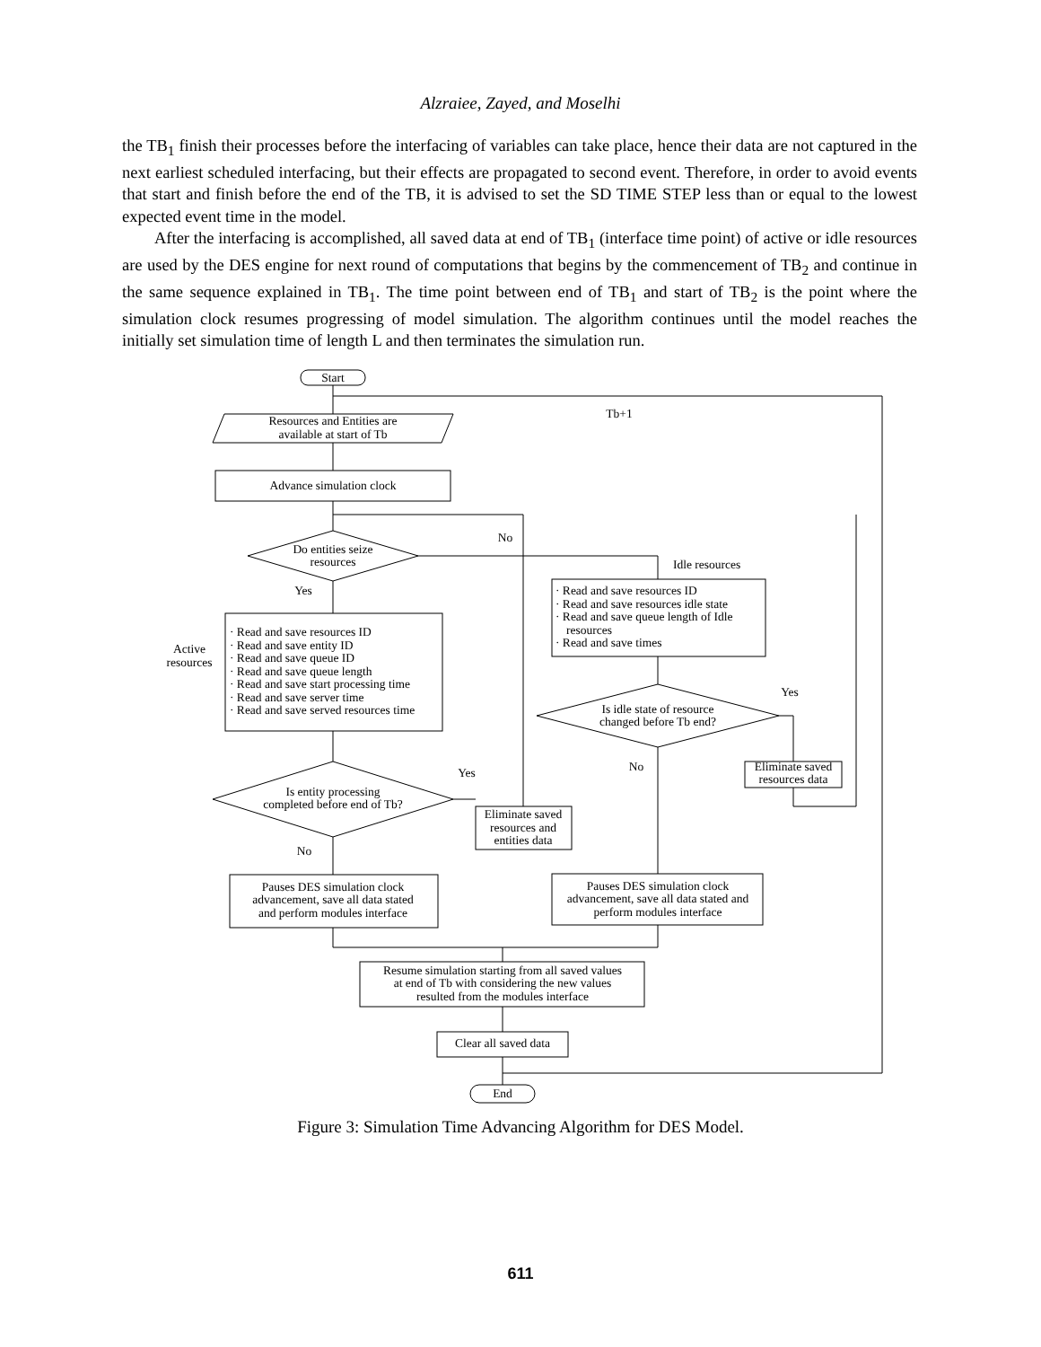Alzraiee, Zayed, and Moselhi
the TB<sub>1</sub> finish their processes before the interfacing of variables can take place, hence their data are not captured in the next earliest scheduled interfacing, but their effects are propagated to second event. Therefore, in order to avoid events that start and finish before the end of the TB, it is advised to set the SD TIME STEP less than or equal to the lowest expected event time in the model.
After the interfacing is accomplished, all saved data at end of TB<sub>1</sub> (interface time point) of active or idle resources are used by the DES engine for next round of computations that begins by the commencement of TB<sub>2</sub> and continue in the same sequence explained in TB<sub>1</sub>. The time point between end of TB<sub>1</sub> and start of TB<sub>2</sub> is the point where the simulation clock resumes progressing of model simulation. The algorithm continues until the model reaches the initially set simulation time of length L and then terminates the simulation run.
Start
Resources and Entities are
available at start of Tb
Tb+1
Advance simulation clock
Do entities seize
resources
No
Idle resources
Yes
Active
resources
· Read and save resources ID
· Read and save entity ID
· Read and save queue ID
· Read and save queue length
· Read and save start processing time
· Read and save server time
· Read and save served resources time
· Read and save resources ID
· Read and save resources idle state
· Read and save queue length of Idle
resources
· Read and save times
Is idle state of resource
changed before Tb end?
Yes
No
Eliminate saved
resources data
Is entity processing
completed before end of Tb?
Yes
No
Eliminate saved
resources and
entities data
Pauses DES simulation clock
advancement, save all data stated
and perform modules interface
Pauses DES simulation clock
advancement, save all data stated and
perform modules interface
Resume simulation starting from all saved values
at end of Tb with considering the new values
resulted from the modules interface
Clear all saved data
End
Figure 3: Simulation Time Advancing Algorithm for DES Model.
611